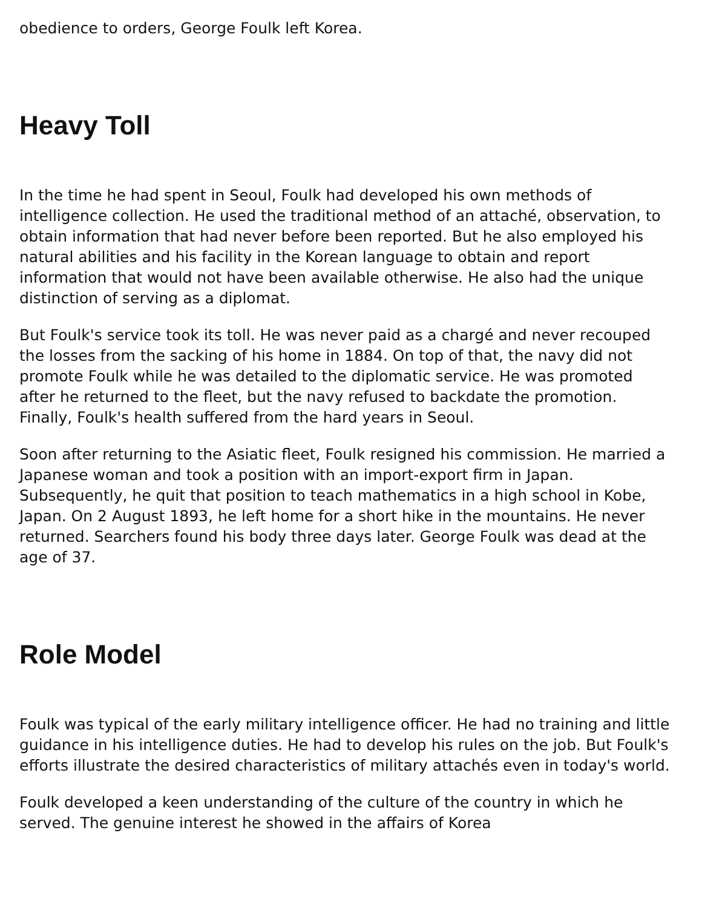obedience to orders, George Foulk left Korea.
Heavy Toll
In the time he had spent in Seoul, Foulk had developed his own methods of intelligence collection. He used the traditional method of an attaché, observation, to obtain information that had never before been reported. But he also employed his natural abilities and his facility in the Korean language to obtain and report information that would not have been available otherwise. He also had the unique distinction of serving as a diplomat.
But Foulk's service took its toll. He was never paid as a chargé and never recouped the losses from the sacking of his home in 1884. On top of that, the navy did not promote Foulk while he was detailed to the diplomatic service. He was promoted after he returned to the fleet, but the navy refused to backdate the promotion. Finally, Foulk's health suffered from the hard years in Seoul.
Soon after returning to the Asiatic fleet, Foulk resigned his commission. He married a Japanese woman and took a position with an import-export firm in Japan. Subsequently, he quit that position to teach mathematics in a high school in Kobe, Japan. On 2 August 1893, he left home for a short hike in the mountains. He never returned. Searchers found his body three days later. George Foulk was dead at the age of 37.
Role Model
Foulk was typical of the early military intelligence officer. He had no training and little guidance in his intelligence duties. He had to develop his rules on the job. But Foulk's efforts illustrate the desired characteristics of military attachés even in today's world.
Foulk developed a keen understanding of the culture of the country in which he served. The genuine interest he showed in the affairs of Korea